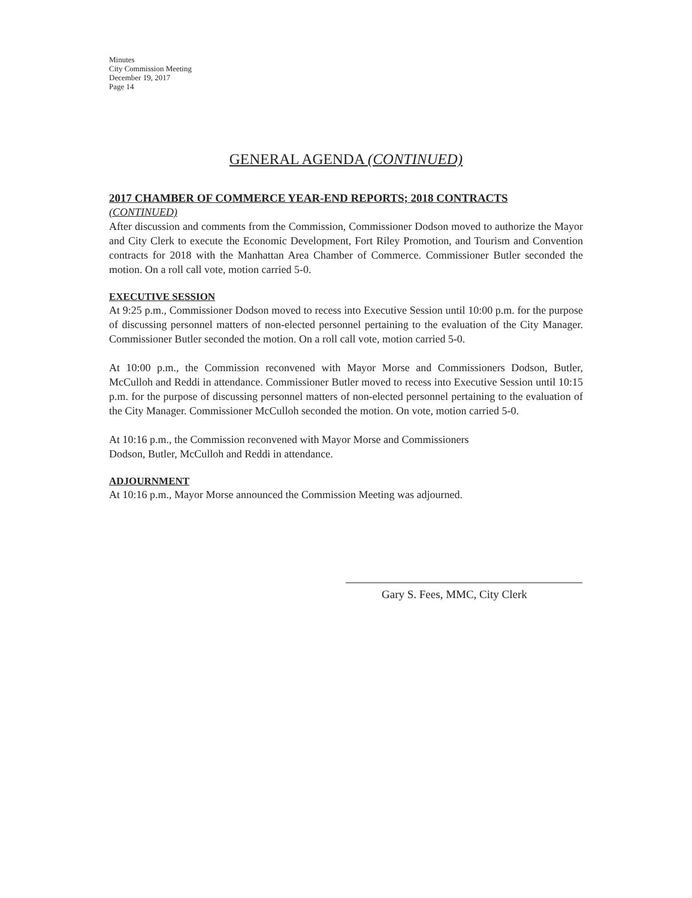Minutes
City Commission Meeting
December 19, 2017
Page 14
GENERAL AGENDA (CONTINUED)
2017 CHAMBER OF COMMERCE YEAR-END REPORTS; 2018 CONTRACTS
(CONTINUED)
After discussion and comments from the Commission, Commissioner Dodson moved to authorize the Mayor and City Clerk to execute the Economic Development, Fort Riley Promotion, and Tourism and Convention contracts for 2018 with the Manhattan Area Chamber of Commerce. Commissioner Butler seconded the motion. On a roll call vote, motion carried 5-0.
EXECUTIVE SESSION
At 9:25 p.m., Commissioner Dodson moved to recess into Executive Session until 10:00 p.m. for the purpose of discussing personnel matters of non-elected personnel pertaining to the evaluation of the City Manager. Commissioner Butler seconded the motion. On a roll call vote, motion carried 5-0.
At 10:00 p.m., the Commission reconvened with Mayor Morse and Commissioners Dodson, Butler, McCulloh and Reddi in attendance. Commissioner Butler moved to recess into Executive Session until 10:15 p.m. for the purpose of discussing personnel matters of non-elected personnel pertaining to the evaluation of the City Manager. Commissioner McCulloh seconded the motion. On vote, motion carried 5-0.
At 10:16 p.m., the Commission reconvened with Mayor Morse and Commissioners
Dodson, Butler, McCulloh and Reddi in attendance.
ADJOURNMENT
At 10:16 p.m., Mayor Morse announced the Commission Meeting was adjourned.
Gary S. Fees, MMC, City Clerk